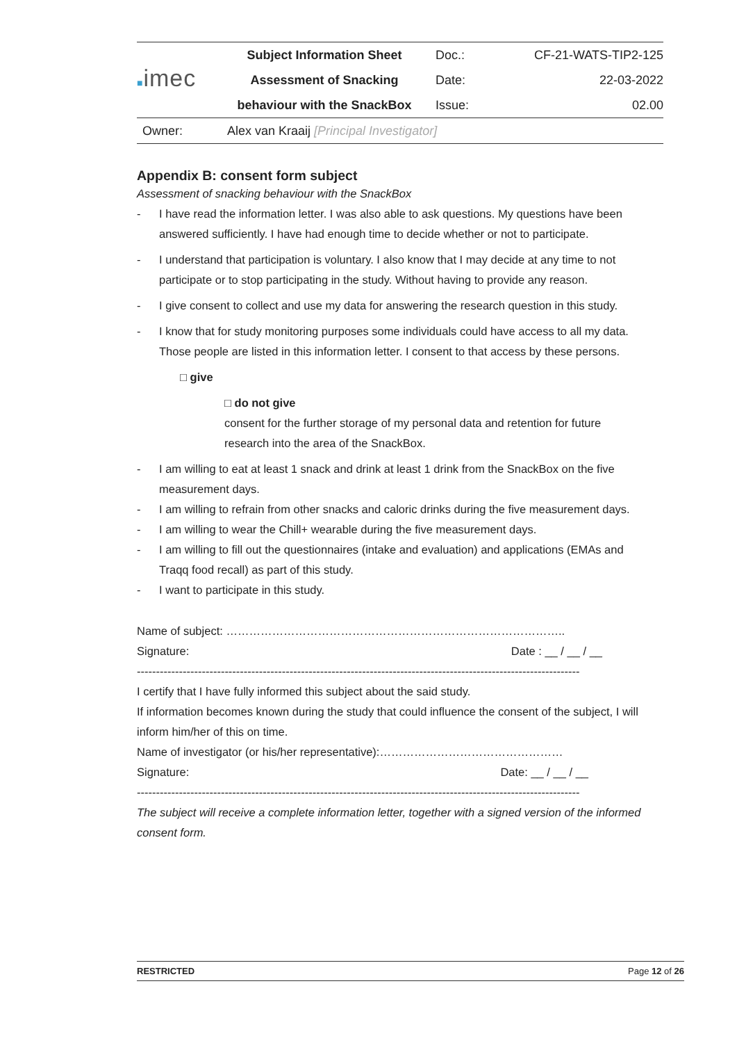| ■ imec | Subject Information Sheet | Doc.: | CF-21-WATS-TIP2-125 |
| | Assessment of Snacking | Date: | 22-03-2022 |
| | behaviour with the SnackBox | Issue: | 02.00 |
| Owner: | Alex van Kraaij [Principal Investigator] | | |
Appendix B: consent form subject
Assessment of snacking behaviour with the SnackBox
- I have read the information letter. I was also able to ask questions. My questions have been answered sufficiently. I have had enough time to decide whether or not to participate.
- I understand that participation is voluntary. I also know that I may decide at any time to not participate or to stop participating in the study. Without having to provide any reason.
- I give consent to collect and use my data for answering the research question in this study.
- I know that for study monitoring purposes some individuals could have access to all my data. Those people are listed in this information letter. I consent to that access by these persons.
□ give
□ do not give
consent for the further storage of my personal data and retention for future research into the area of the SnackBox.
- I am willing to eat at least 1 snack and drink at least 1 drink from the SnackBox on the five measurement days.
- I am willing to refrain from other snacks and caloric drinks during the five measurement days.
- I am willing to wear the Chill+ wearable during the five measurement days.
- I am willing to fill out the questionnaires (intake and evaluation) and applications (EMAs and Traqq food recall) as part of this study.
- I want to participate in this study.
Name of subject: ……………………………………………………………………………..
Signature: Date : __ / __ / __
--------------------------------------------------------------------------------------------------------------------
I certify that I have fully informed this subject about the said study.
If information becomes known during the study that could influence the consent of the subject, I will inform him/her of this on time.
Name of investigator (or his/her representative):…………………………………………
Signature: Date: __ / __ / __
--------------------------------------------------------------------------------------------------------------------
The subject will receive a complete information letter, together with a signed version of the informed consent form.
RESTRICTED Page 12 of 26